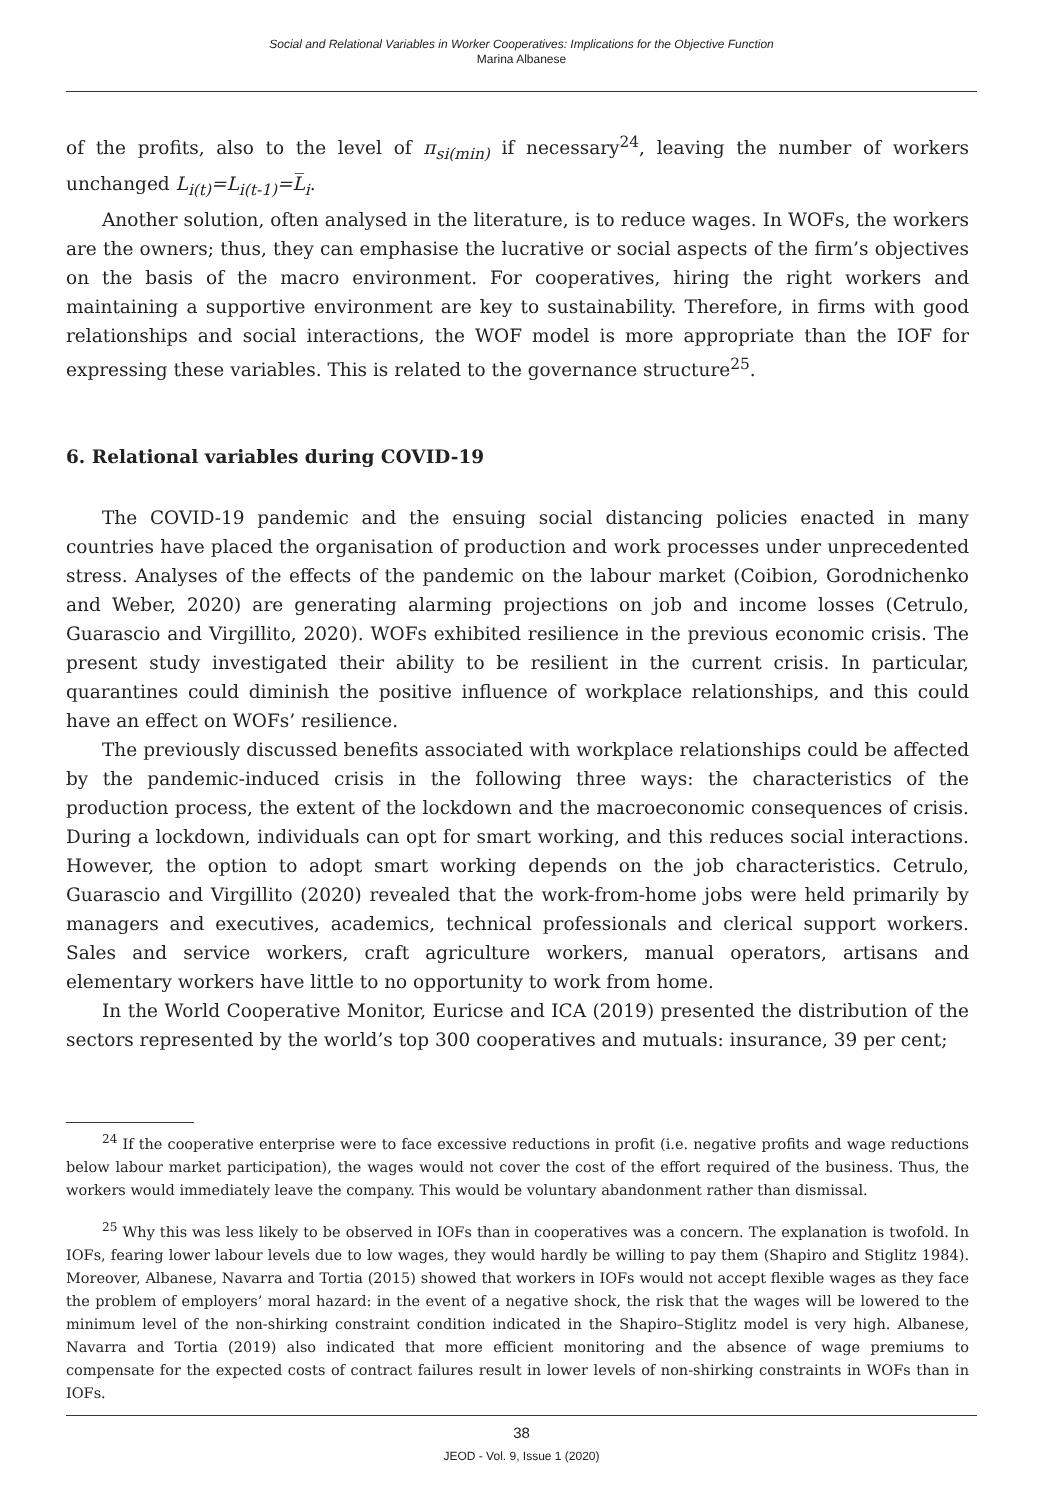Social and Relational Variables in Worker Cooperatives: Implications for the Objective Function
Marina Albanese
of the profits, also to the level of π<sub>si(min)</sub> if necessary<sup>24</sup>, leaving the number of workers unchanged L<sub>i(t)</sub>=L<sub>i(t-1)</sub>=L̅<sub>i</sub>.
Another solution, often analysed in the literature, is to reduce wages. In WOFs, the workers are the owners; thus, they can emphasise the lucrative or social aspects of the firm’s objectives on the basis of the macro environment. For cooperatives, hiring the right workers and maintaining a supportive environment are key to sustainability. Therefore, in firms with good relationships and social interactions, the WOF model is more appropriate than the IOF for expressing these variables. This is related to the governance structure<sup>25</sup>.
6. Relational variables during COVID-19
The COVID-19 pandemic and the ensuing social distancing policies enacted in many countries have placed the organisation of production and work processes under unprecedented stress. Analyses of the effects of the pandemic on the labour market (Coibion, Gorodnichenko and Weber, 2020) are generating alarming projections on job and income losses (Cetrulo, Guarascio and Virgillito, 2020). WOFs exhibited resilience in the previous economic crisis. The present study investigated their ability to be resilient in the current crisis. In particular, quarantines could diminish the positive influence of workplace relationships, and this could have an effect on WOFs’ resilience.
The previously discussed benefits associated with workplace relationships could be affected by the pandemic-induced crisis in the following three ways: the characteristics of the production process, the extent of the lockdown and the macroeconomic consequences of crisis. During a lockdown, individuals can opt for smart working, and this reduces social interactions. However, the option to adopt smart working depends on the job characteristics. Cetrulo, Guarascio and Virgillito (2020) revealed that the work-from-home jobs were held primarily by managers and executives, academics, technical professionals and clerical support workers. Sales and service workers, craft agriculture workers, manual operators, artisans and elementary workers have little to no opportunity to work from home.
In the World Cooperative Monitor, Euricse and ICA (2019) presented the distribution of the sectors represented by the world’s top 300 cooperatives and mutuals: insurance, 39 per cent;
<sup>24</sup> If the cooperative enterprise were to face excessive reductions in profit (i.e. negative profits and wage reductions below labour market participation), the wages would not cover the cost of the effort required of the business. Thus, the workers would immediately leave the company. This would be voluntary abandonment rather than dismissal.
<sup>25</sup> Why this was less likely to be observed in IOFs than in cooperatives was a concern. The explanation is twofold. In IOFs, fearing lower labour levels due to low wages, they would hardly be willing to pay them (Shapiro and Stiglitz 1984). Moreover, Albanese, Navarra and Tortia (2015) showed that workers in IOFs would not accept flexible wages as they face the problem of employers’ moral hazard: in the event of a negative shock, the risk that the wages will be lowered to the minimum level of the non-shirking constraint condition indicated in the Shapiro–Stiglitz model is very high. Albanese, Navarra and Tortia (2019) also indicated that more efficient monitoring and the absence of wage premiums to compensate for the expected costs of contract failures result in lower levels of non-shirking constraints in WOFs than in IOFs.
38
JEOD - Vol. 9, Issue 1 (2020)